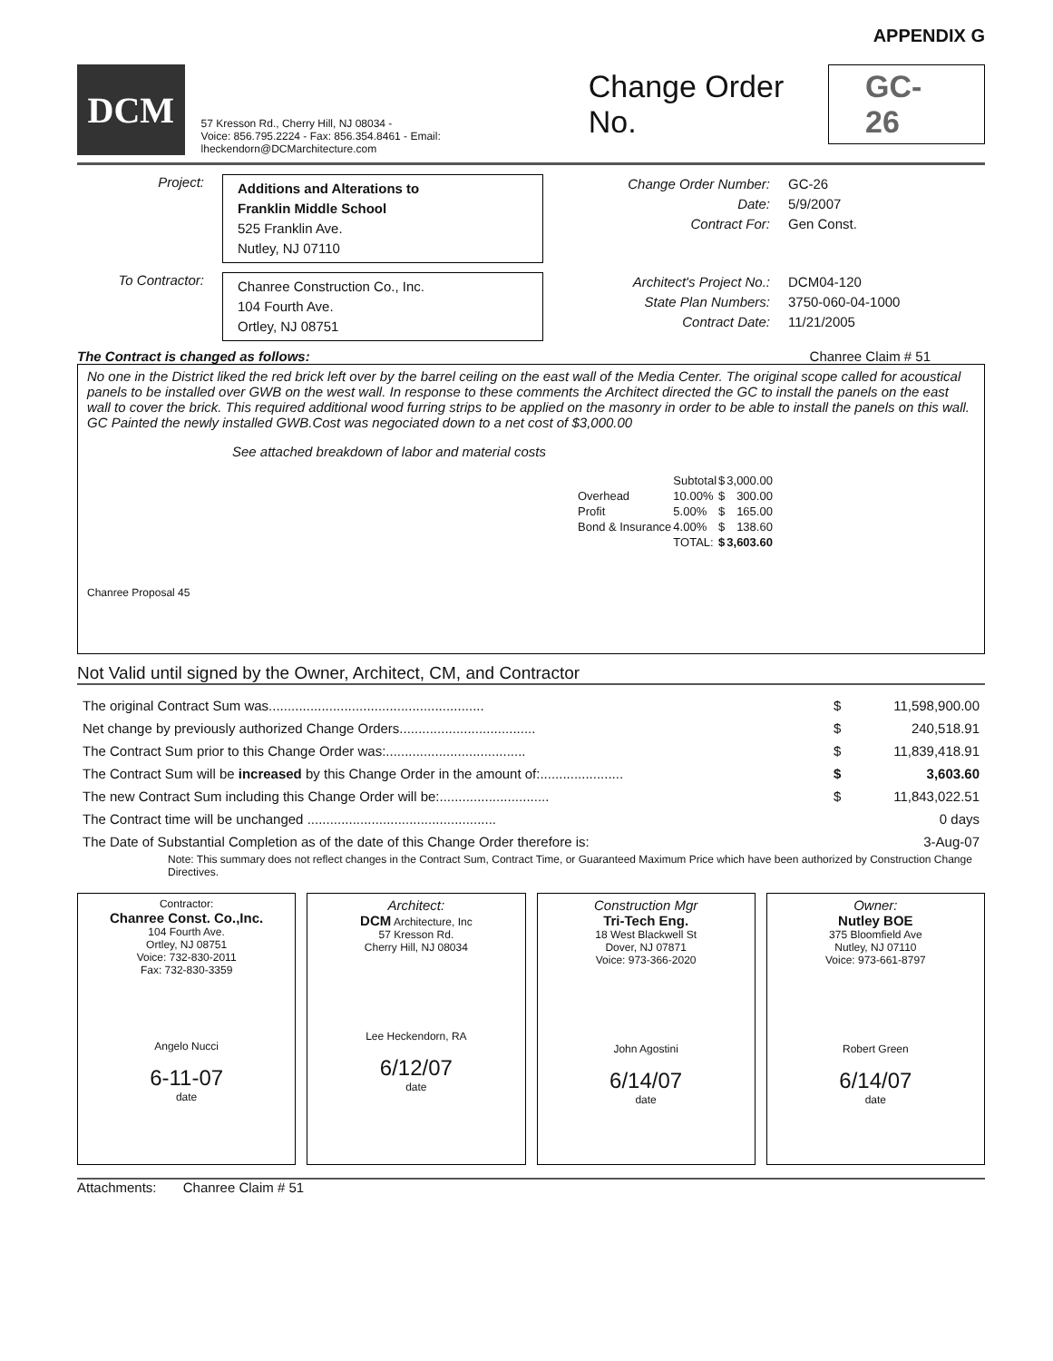APPENDIX G
DCM
57 Kresson Rd., Cherry Hill, NJ 08034 -
Voice: 856.795.2224 - Fax: 856.354.8461 - Email: lheckendorn@DCMarchitecture.com
Change Order No. GC-26
Project:
Additions and Alterations to
Franklin Middle School
525 Franklin Ave.
Nutley, NJ 07110
Change Order Number:
Date:
Contract For:
GC-26
5/9/2007
Gen Const.
To Contractor:
Chanree Construction Co., Inc.
104 Fourth Ave.
Ortley, NJ 08751
Architect's Project No.:
State Plan Numbers:
Contract Date:
DCM04-120
3750-060-04-1000
11/21/2005
The Contract is changed as follows: Chanree Claim # 51
No one in the District liked the red brick left over by the barrel ceiling on the east wall of the Media Center. The original scope called for acoustical panels to be installed over GWB on the west wall. In response to these comments the Architect directed the GC to install the panels on the east wall to cover the brick. This required additional wood furring strips to be applied on the masonry in order to be able to install the panels on this wall. GC Painted the newly installed GWB.Cost was negociated down to a net cost of $3,000.00
See attached breakdown of labor and material costs
| | Subtotal | $ | 3,000.00 |
| Overhead | 10.00% | $ | 300.00 |
| Profit | 5.00% | $ | 165.00 |
| Bond & Insurance | 4.00% | $ | 138.60 |
| | TOTAL: | $ | 3,603.60 |
Chanree Proposal 45
Not Valid until signed by the Owner, Architect, CM, and Contractor
| The original Contract Sum was......................................................... | $ | 11,598,900.00 |
| Net change by previously authorized Change Orders.................................... | $ | 240,518.91 |
| The Contract Sum prior to this Change Order was:..................................... | $ | 11,839,418.91 |
| The Contract Sum will be increased by this Change Order in the amount of:...................... | $ | 3,603.60 |
| The new Contract Sum including this Change Order will be:............................. | $ | 11,843,022.51 |
| The Contract time will be unchanged .................................................. | | 0 days |
| The Date of Substantial Completion as of the date of this Change Order therefore is: | | 3-Aug-07 |
Note: This summary does not reflect changes in the Contract Sum, Contract Time, or Guaranteed Maximum Price which have been authorized by Construction Change Directives.
Contractor:
Chanree Const. Co.,Inc.
104 Fourth Ave.
Ortley, NJ 08751
Voice: 732-830-2011
Fax: 732-830-3359
Angelo Nucci
6-11-07
date
Architect:
DCM Architecture, Inc
57 Kresson Rd.
Cherry Hill, NJ 08034
Lee Heckendorn, RA
6/12/07
date
Construction Mgr
Tri-Tech Eng.
18 West Blackwell St
Dover, NJ 07871
Voice: 973-366-2020
John Agostini
6/14/07
date
Owner:
Nutley BOE
375 Bloomfield Ave
Nutley, NJ 07110
Voice: 973-661-8797
Robert Green
6/14/07
date
Attachments: Chanree Claim # 51